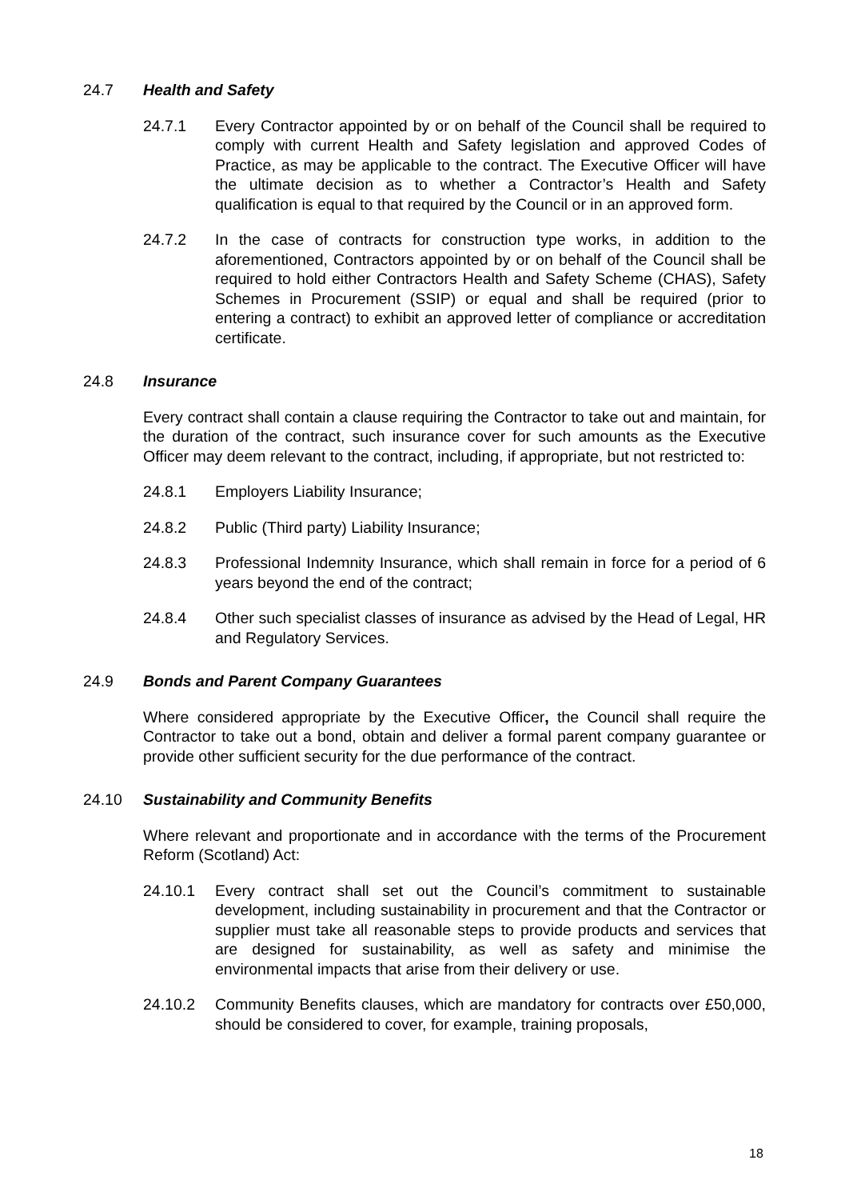24.7 Health and Safety
24.7.1 Every Contractor appointed by or on behalf of the Council shall be required to comply with current Health and Safety legislation and approved Codes of Practice, as may be applicable to the contract. The Executive Officer will have the ultimate decision as to whether a Contractor’s Health and Safety qualification is equal to that required by the Council or in an approved form.
24.7.2 In the case of contracts for construction type works, in addition to the aforementioned, Contractors appointed by or on behalf of the Council shall be required to hold either Contractors Health and Safety Scheme (CHAS), Safety Schemes in Procurement (SSIP) or equal and shall be required (prior to entering a contract) to exhibit an approved letter of compliance or accreditation certificate.
24.8 Insurance
Every contract shall contain a clause requiring the Contractor to take out and maintain, for the duration of the contract, such insurance cover for such amounts as the Executive Officer may deem relevant to the contract, including, if appropriate, but not restricted to:
24.8.1 Employers Liability Insurance;
24.8.2 Public (Third party) Liability Insurance;
24.8.3 Professional Indemnity Insurance, which shall remain in force for a period of 6 years beyond the end of the contract;
24.8.4 Other such specialist classes of insurance as advised by the Head of Legal, HR and Regulatory Services.
24.9 Bonds and Parent Company Guarantees
Where considered appropriate by the Executive Officer, the Council shall require the Contractor to take out a bond, obtain and deliver a formal parent company guarantee or provide other sufficient security for the due performance of the contract.
24.10 Sustainability and Community Benefits
Where relevant and proportionate and in accordance with the terms of the Procurement Reform (Scotland) Act:
24.10.1 Every contract shall set out the Council’s commitment to sustainable development, including sustainability in procurement and that the Contractor or supplier must take all reasonable steps to provide products and services that are designed for sustainability, as well as safety and minimise the environmental impacts that arise from their delivery or use.
24.10.2 Community Benefits clauses, which are mandatory for contracts over £50,000, should be considered to cover, for example, training proposals,
18